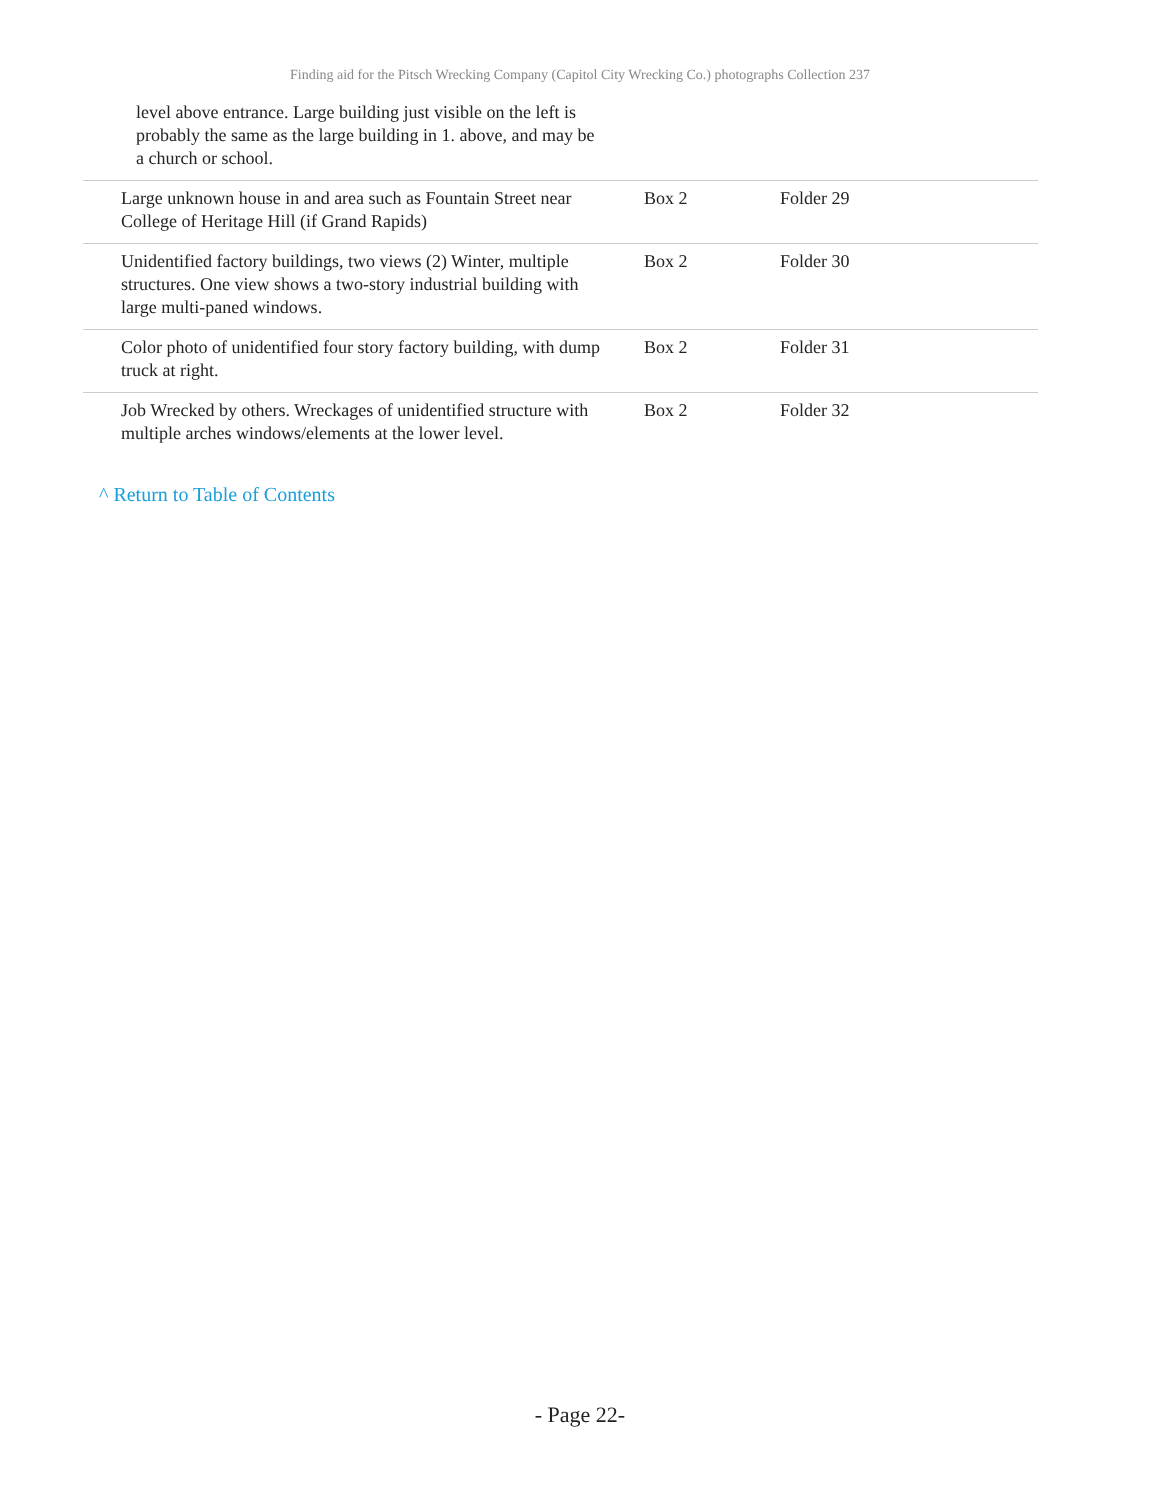Finding aid for the Pitsch Wrecking Company (Capitol City Wrecking Co.) photographs Collection 237
level above entrance. Large building just visible on the left is probably the same as the large building in 1. above, and may be a church or school.
| Large unknown house in and area such as Fountain Street near College of Heritage Hill (if Grand Rapids) | Box 2 | Folder 29 |
| Unidentified factory buildings, two views (2) Winter, multiple structures. One view shows a two-story industrial building with large multi-paned windows. | Box 2 | Folder 30 |
| Color photo of unidentified four story factory building, with dump truck at right. | Box 2 | Folder 31 |
| Job Wrecked by others. Wreckages of unidentified structure with multiple arches windows/elements at the lower level. | Box 2 | Folder 32 |
^ Return to Table of Contents
- Page 22-